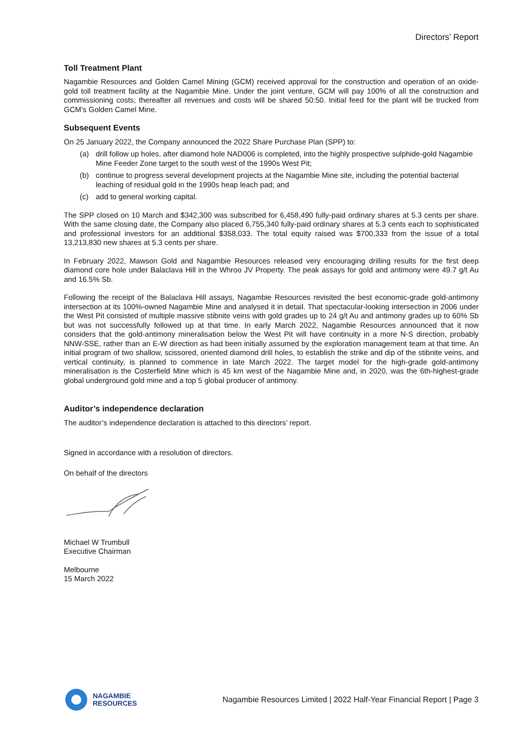Directors’ Report
Toll Treatment Plant
Nagambie Resources and Golden Camel Mining (GCM) received approval for the construction and operation of an oxide-gold toll treatment facility at the Nagambie Mine. Under the joint venture, GCM will pay 100% of all the construction and commissioning costs; thereafter all revenues and costs will be shared 50:50. Initial feed for the plant will be trucked from GCM’s Golden Camel Mine.
Subsequent Events
On 25 January 2022, the Company announced the 2022 Share Purchase Plan (SPP) to:
(a) drill follow up holes, after diamond hole NAD006 is completed, into the highly prospective sulphide-gold Nagambie Mine Feeder Zone target to the south west of the 1990s West Pit;
(b) continue to progress several development projects at the Nagambie Mine site, including the potential bacterial leaching of residual gold in the 1990s heap leach pad; and
(c) add to general working capital.
The SPP closed on 10 March and $342,300 was subscribed for 6,458,490 fully-paid ordinary shares at 5.3 cents per share. With the same closing date, the Company also placed 6,755,340 fully-paid ordinary shares at 5.3 cents each to sophisticated and professional investors for an additional $358,033. The total equity raised was $700,333 from the issue of a total 13,213,830 new shares at 5.3 cents per share.
In February 2022, Mawson Gold and Nagambie Resources released very encouraging drilling results for the first deep diamond core hole under Balaclava Hill in the Whroo JV Property. The peak assays for gold and antimony were 49.7 g/t Au and 16.5% Sb.
Following the receipt of the Balaclava Hill assays, Nagambie Resources revisited the best economic-grade gold-antimony intersection at its 100%-owned Nagambie Mine and analysed it in detail. That spectacular-looking intersection in 2006 under the West Pit consisted of multiple massive stibnite veins with gold grades up to 24 g/t Au and antimony grades up to 60% Sb but was not successfully followed up at that time. In early March 2022, Nagambie Resources announced that it now considers that the gold-antimony mineralisation below the West Pit will have continuity in a more N-S direction, probably NNW-SSE, rather than an E-W direction as had been initially assumed by the exploration management team at that time. An initial program of two shallow, scissored, oriented diamond drill holes, to establish the strike and dip of the stibnite veins, and vertical continuity, is planned to commence in late March 2022. The target model for the high-grade gold-antimony mineralisation is the Costerfield Mine which is 45 km west of the Nagambie Mine and, in 2020, was the 6th-highest-grade global underground gold mine and a top 5 global producer of antimony.
Auditor’s independence declaration
The auditor’s independence declaration is attached to this directors’ report.
Signed in accordance with a resolution of directors.
On behalf of the directors
Michael W Trumbull
Executive Chairman
Melbourne
15 March 2022
NAGAMBIE
RESOURCES
Nagambie Resources Limited | 2022 Half-Year Financial Report | Page 3